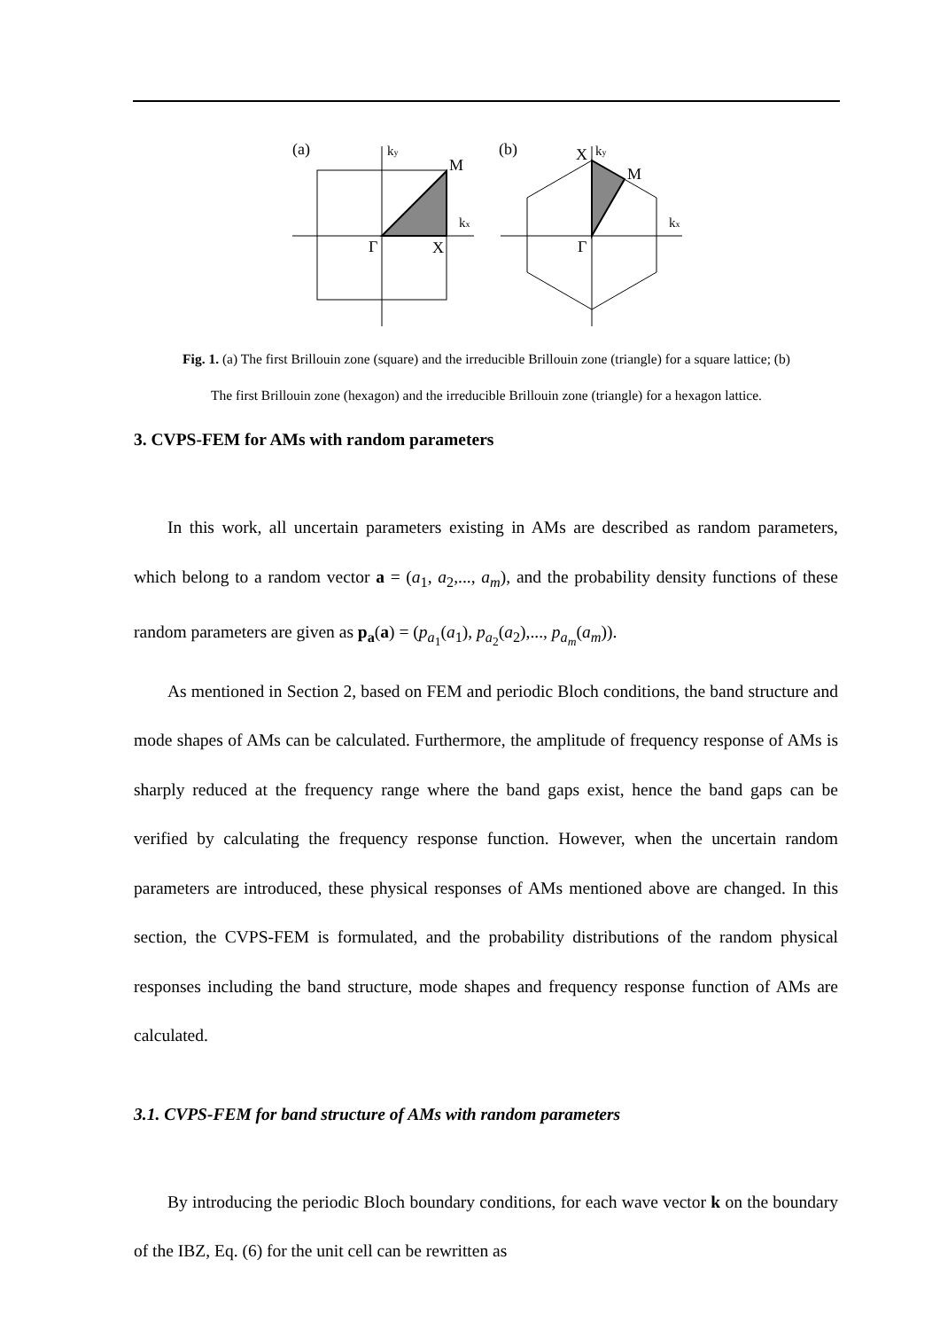(a)
ky
M
kx
Γ
X
(b)
X
ky
M
kx
Γ
Fig. 1. (a) The first Brillouin zone (square) and the irreducible Brillouin zone (triangle) for a square lattice; (b)
The first Brillouin zone (hexagon) and the irreducible Brillouin zone (triangle) for a hexagon lattice.
3. CVPS-FEM for AMs with random parameters
In this work, all uncertain parameters existing in AMs are described as random parameters, which belong to a random vector a = (a<sub>1</sub>, a<sub>2</sub>,..., a<sub>m</sub>), and the probability density functions of these random parameters are given as p<sub>a</sub>(a) = (p<sub>a<sub>1</sub></sub>(a<sub>1</sub>), p<sub>a<sub>2</sub></sub>(a<sub>2</sub>),..., p<sub>a<sub>m</sub></sub>(a<sub>m</sub>)).
As mentioned in Section 2, based on FEM and periodic Bloch conditions, the band structure and mode shapes of AMs can be calculated. Furthermore, the amplitude of frequency response of AMs is sharply reduced at the frequency range where the band gaps exist, hence the band gaps can be verified by calculating the frequency response function. However, when the uncertain random parameters are introduced, these physical responses of AMs mentioned above are changed. In this section, the CVPS-FEM is formulated, and the probability distributions of the random physical responses including the band structure, mode shapes and frequency response function of AMs are calculated.
3.1. CVPS-FEM for band structure of AMs with random parameters
By introducing the periodic Bloch boundary conditions, for each wave vector k on the boundary of the IBZ, Eq. (6) for the unit cell can be rewritten as